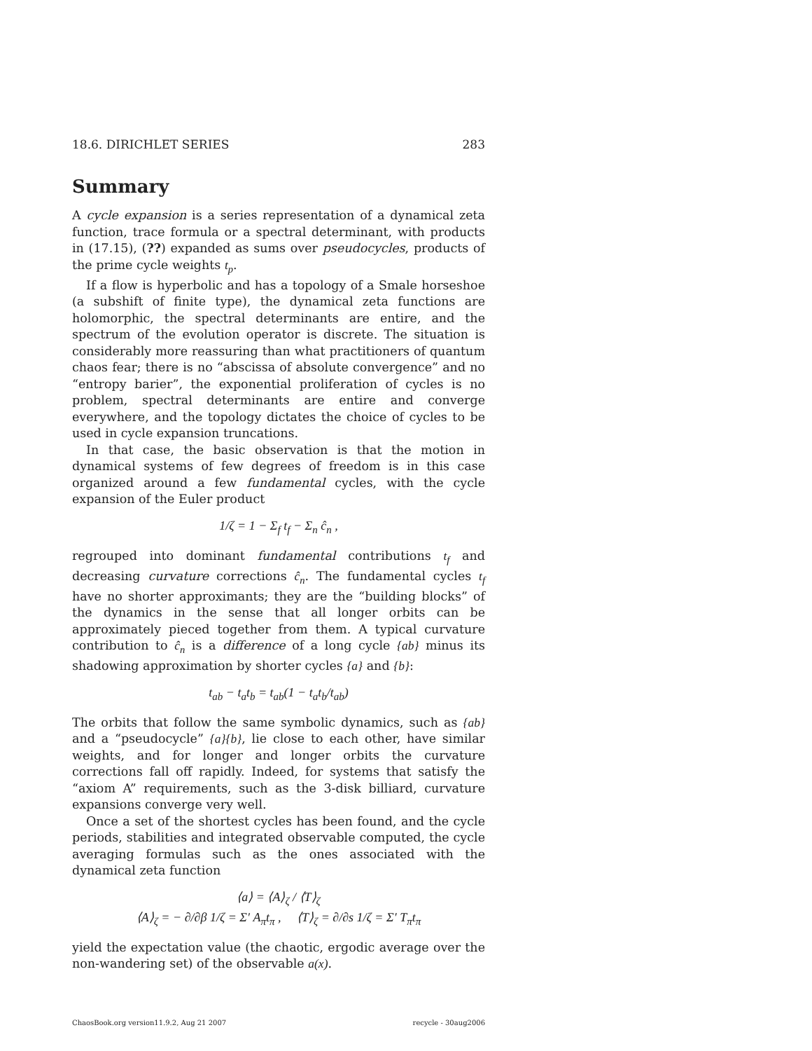18.6. DIRICHLET SERIES 283
Summary
A cycle expansion is a series representation of a dynamical zeta function, trace formula or a spectral determinant, with products in (17.15), (??) expanded as sums over pseudocycles, products of the prime cycle weights t<sub>p</sub>.
If a flow is hyperbolic and has a topology of a Smale horseshoe (a subshift of finite type), the dynamical zeta functions are holomorphic, the spectral determinants are entire, and the spectrum of the evolution operator is discrete. The situation is considerably more reassuring than what practitioners of quantum chaos fear; there is no “abscissa of absolute convergence” and no “entropy barier”, the exponential proliferation of cycles is no problem, spectral determinants are entire and converge everywhere, and the topology dictates the choice of cycles to be used in cycle expansion truncations.
In that case, the basic observation is that the motion in dynamical systems of few degrees of freedom is in this case organized around a few fundamental cycles, with the cycle expansion of the Euler product
1/ζ = 1 − Σ<sub>f</sub> t<sub>f</sub> − Σ<sub>n</sub> ĉ<sub>n</sub> ,
regrouped into dominant fundamental contributions t<sub>f</sub> and decreasing curvature corrections ĉ<sub>n</sub>. The fundamental cycles t<sub>f</sub> have no shorter approximants; they are the “building blocks” of the dynamics in the sense that all longer orbits can be approximately pieced together from them. A typical curvature contribution to ĉ<sub>n</sub> is a difference of a long cycle {ab} minus its shadowing approximation by shorter cycles {a} and {b}:
t<sub>ab</sub> − t<sub>a</sub>t<sub>b</sub> = t<sub>ab</sub>(1 − t<sub>a</sub>t<sub>b</sub>/t<sub>ab</sub>)
The orbits that follow the same symbolic dynamics, such as {ab} and a “pseudocycle” {a}{b}, lie close to each other, have similar weights, and for longer and longer orbits the curvature corrections fall off rapidly. Indeed, for systems that satisfy the “axiom A” requirements, such as the 3-disk billiard, curvature expansions converge very well.
Once a set of the shortest cycles has been found, and the cycle periods, stabilities and integrated observable computed, the cycle averaging formulas such as the ones associated with the dynamical zeta function
⟨a⟩ = ⟨A⟩<sub>ζ</sub> / ⟨T⟩<sub>ζ</sub>
⟨A⟩<sub>ζ</sub> = − ∂/∂β 1/ζ = Σ′ A<sub>π</sub>t<sub>π</sub> , ⟨T⟩<sub>ζ</sub> = ∂/∂s 1/ζ = Σ′ T<sub>π</sub>t<sub>π</sub>
yield the expectation value (the chaotic, ergodic average over the non-wandering set) of the observable a(x).
ChaosBook.org version11.9.2, Aug 21 2007 recycle - 30aug2006